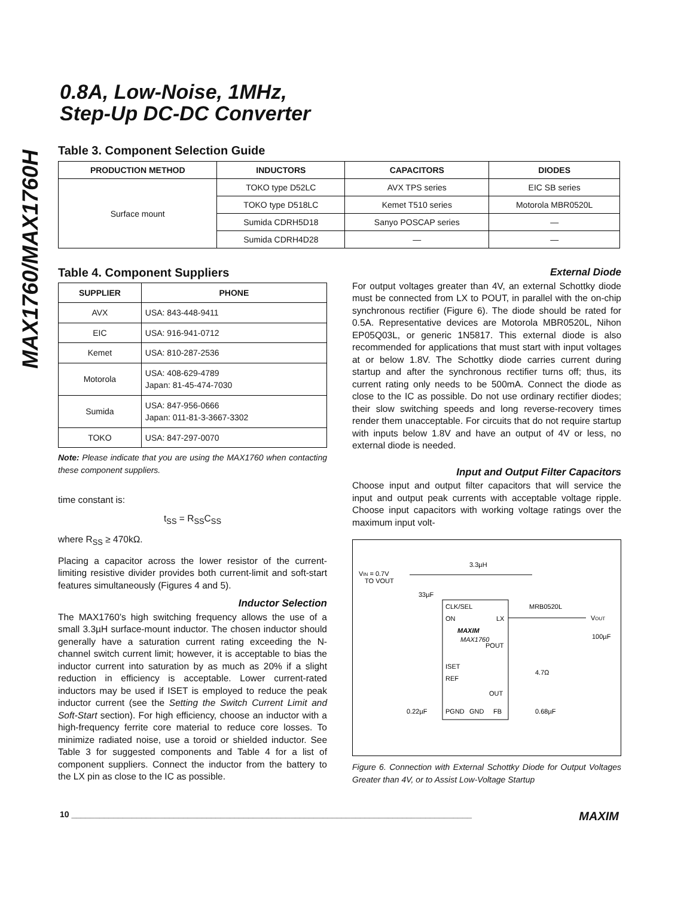MAX1760/MAX1760H
0.8A, Low-Noise, 1MHz,
Step-Up DC-DC Converter
Table 3. Component Selection Guide
| PRODUCTION METHOD | INDUCTORS | CAPACITORS | DIODES |
| --- | --- | --- | --- |
| Surface mount | TOKO type D52LC | AVX TPS series | EIC SB series |
| | TOKO type D518LC | Kemet T510 series | Motorola MBR0520L |
| | Sumida CDRH5D18 | Sanyo POSCAP series | — |
| | Sumida CDRH4D28 | — | — |
Table 4. Component Suppliers
| SUPPLIER | PHONE |
| --- | --- |
| AVX | USA: 843-448-9411 |
| EIC | USA: 916-941-0712 |
| Kemet | USA: 810-287-2536 |
| Motorola | USA: 408-629-4789 Japan: 81-45-474-7030 |
| Sumida | USA: 847-956-0666 Japan: 011-81-3-3667-3302 |
| TOKO | USA: 847-297-0070 |
Note: Please indicate that you are using the MAX1760 when contacting these component suppliers.
time constant is:
t<sub>SS</sub> = R<sub>SS</sub>C<sub>SS</sub>
where R<sub>SS</sub> ≥ 470kΩ.
Placing a capacitor across the lower resistor of the current-limiting resistive divider provides both current-limit and soft-start features simultaneously (Figures 4 and 5).
Inductor Selection
The MAX1760’s high switching frequency allows the use of a small 3.3µH surface-mount inductor. The chosen inductor should generally have a saturation current rating exceeding the N-channel switch current limit; however, it is acceptable to bias the inductor current into saturation by as much as 20% if a slight reduction in efficiency is acceptable. Lower current-rated inductors may be used if ISET is employed to reduce the peak inductor current (see the Setting the Switch Current Limit and Soft-Start section). For high efficiency, choose an inductor with a high-frequency ferrite core material to reduce core losses. To minimize radiated noise, use a toroid or shielded inductor. See Table 3 for suggested components and Table 4 for a list of component suppliers. Connect the inductor from the battery to the LX pin as close to the IC as possible.
External Diode
For output voltages greater than 4V, an external Schottky diode must be connected from LX to POUT, in parallel with the on-chip synchronous rectifier (Figure 6). The diode should be rated for 0.5A. Representative devices are Motorola MBR0520L, Nihon EP05Q03L, or generic 1N5817. This external diode is also recommended for applications that must start with input voltages at or below 1.8V. The Schottky diode carries current during startup and after the synchronous rectifier turns off; thus, its current rating only needs to be 500mA. Connect the diode as close to the IC as possible. Do not use ordinary rectifier diodes; their slow switching speeds and long reverse-recovery times render them unacceptable. For circuits that do not require startup with inputs below 1.8V and have an output of 4V or less, no external diode is needed.
Input and Output Filter Capacitors
Choose input and output filter capacitors that will service the input and output peak currents with acceptable voltage ripple. Choose input capacitors with working voltage ratings over the maximum input volt-
VIN = 0.7V
TO VOUT
3.3µH
33µF
CLK/SEL
ON
LX
MAXIM
MAX1760
POUT
ISET
REF
OUT
PGND
GND
FB
MRB0520L
VOUT
100µF
4.7Ω
0.22µF
0.68µF
Figure 6. Connection with External Schottky Diode for Output Voltages Greater than 4V, or to Assist Low-Voltage Startup
10 ______________________________________________________________________________________ MAXIM